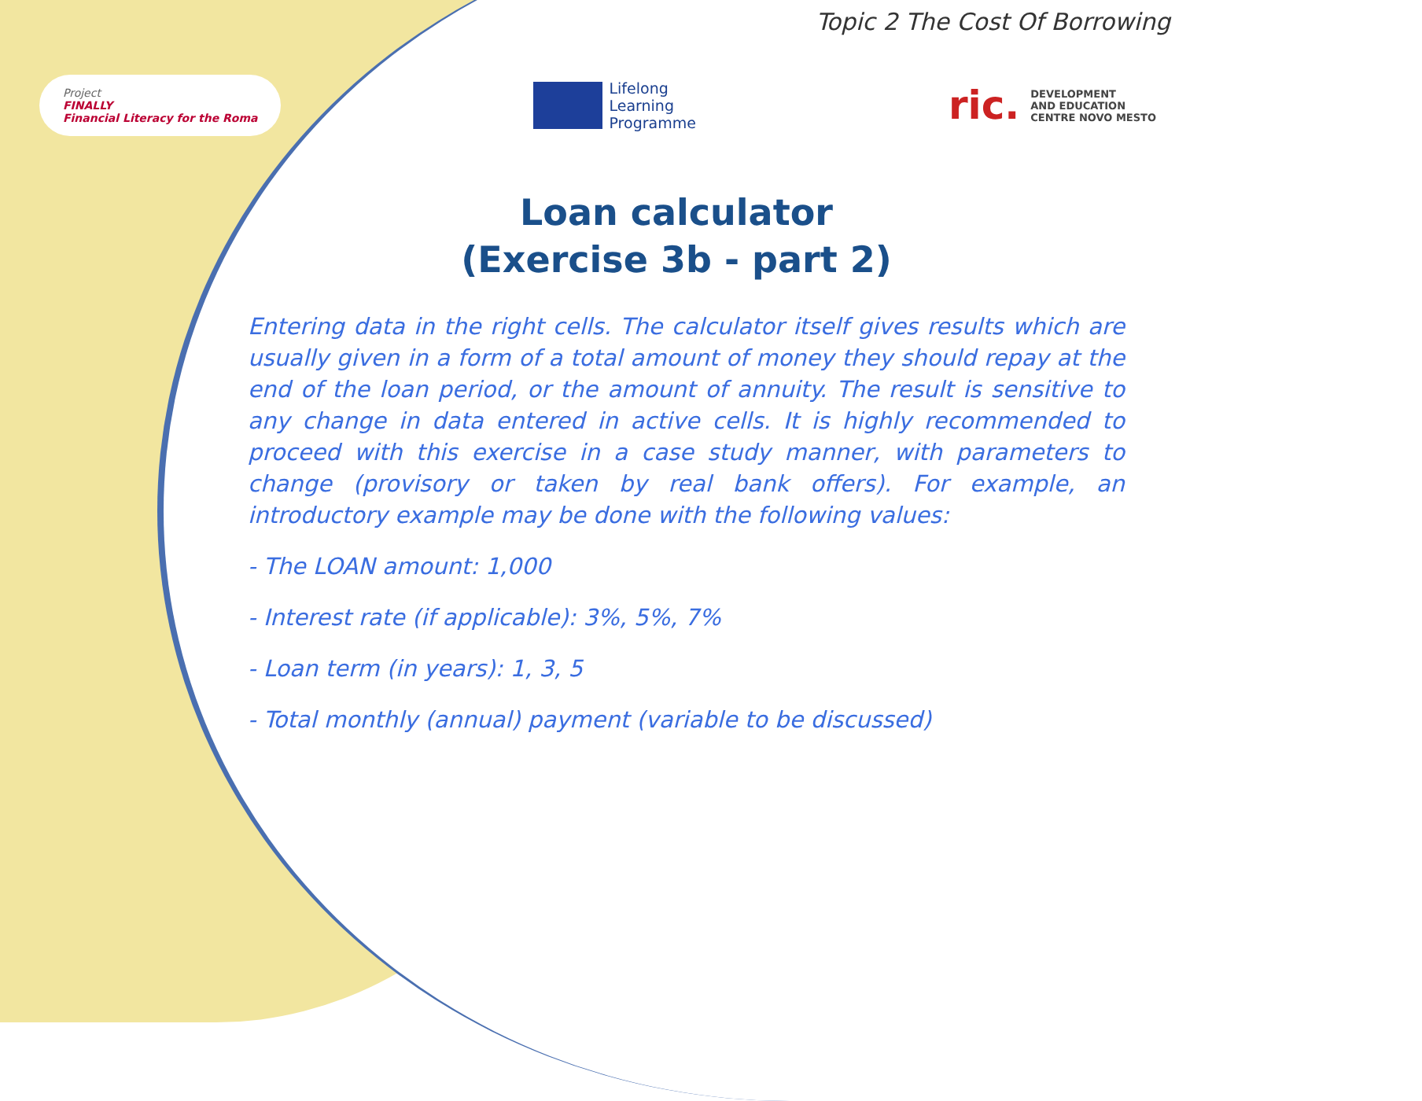Topic 2 The Cost Of Borrowing
Project
FINALLY
Financial Literacy for the Roma
Lifelong
Learning
Programme
ric.
DEVELOPMENT
AND EDUCATION
CENTRE NOVO MESTO
Loan calculator
(Exercise 3b - part 2)
Entering data in the right cells. The calculator itself gives results which are usually given in a form of a total amount of money they should repay at the end of the loan period, or the amount of annuity. The result is sensitive to any change in data entered in active cells. It is highly recommended to proceed with this exercise in a case study manner, with parameters to change (provisory or taken by real bank offers). For example, an introductory example may be done with the following values:
- The LOAN amount: 1,000
- Interest rate (if applicable): 3%, 5%, 7%
- Loan term (in years): 1, 3, 5
- Total monthly (annual) payment (variable to be discussed)